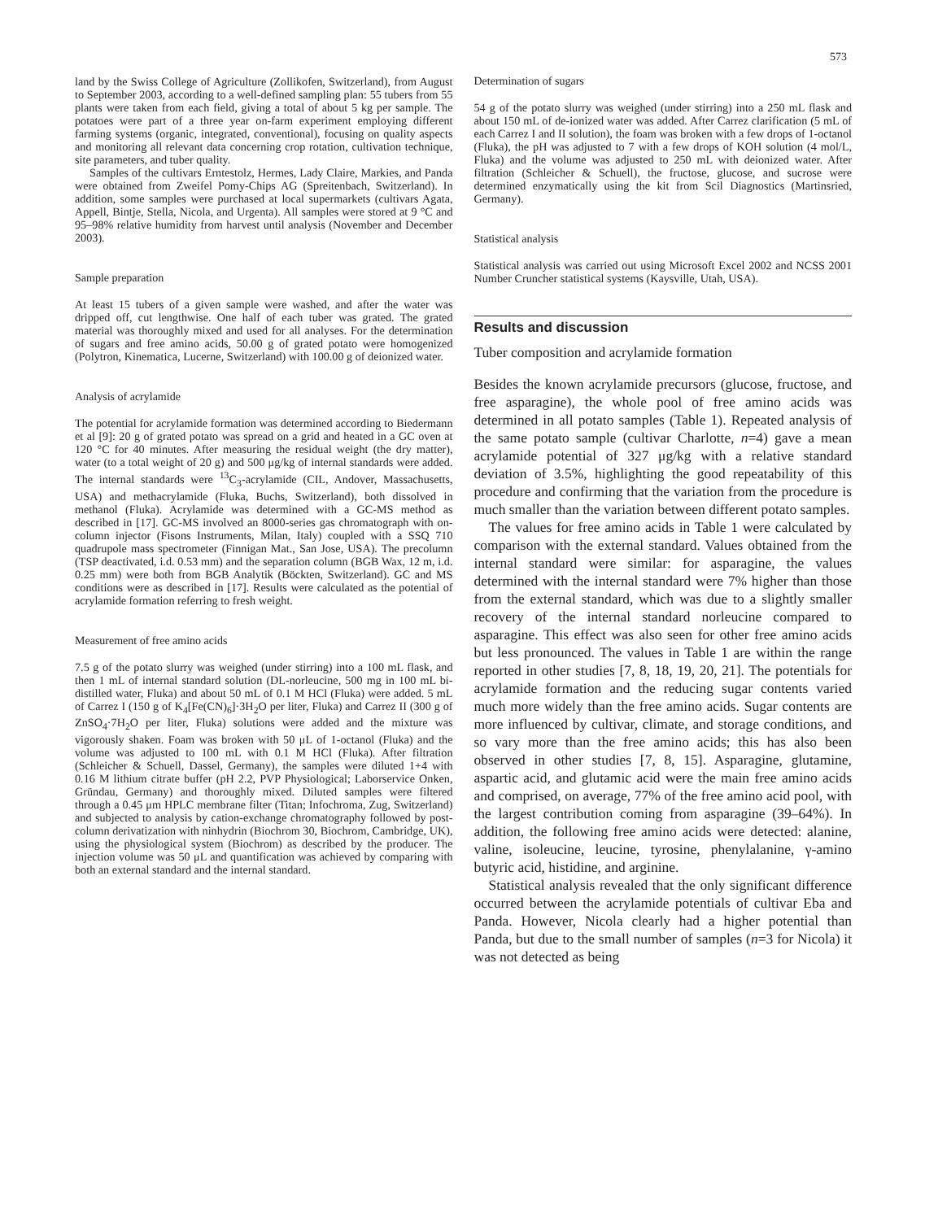573
land by the Swiss College of Agriculture (Zollikofen, Switzerland), from August to September 2003, according to a well-defined sampling plan: 55 tubers from 55 plants were taken from each field, giving a total of about 5 kg per sample. The potatoes were part of a three year on-farm experiment employing different farming systems (organic, integrated, conventional), focusing on quality aspects and monitoring all relevant data concerning crop rotation, cultivation technique, site parameters, and tuber quality.
Samples of the cultivars Erntestolz, Hermes, Lady Claire, Markies, and Panda were obtained from Zweifel Pomy-Chips AG (Spreitenbach, Switzerland). In addition, some samples were purchased at local supermarkets (cultivars Agata, Appell, Bintje, Stella, Nicola, and Urgenta). All samples were stored at 9 °C and 95–98% relative humidity from harvest until analysis (November and December 2003).
Sample preparation
At least 15 tubers of a given sample were washed, and after the water was dripped off, cut lengthwise. One half of each tuber was grated. The grated material was thoroughly mixed and used for all analyses. For the determination of sugars and free amino acids, 50.00 g of grated potato were homogenized (Polytron, Kinematica, Lucerne, Switzerland) with 100.00 g of deionized water.
Analysis of acrylamide
The potential for acrylamide formation was determined according to Biedermann et al [9]: 20 g of grated potato was spread on a grid and heated in a GC oven at 120 °C for 40 minutes. After measuring the residual weight (the dry matter), water (to a total weight of 20 g) and 500 μg/kg of internal standards were added. The internal standards were <sup>13</sup>C<sub>3</sub>-acrylamide (CIL, Andover, Massachusetts, USA) and methacrylamide (Fluka, Buchs, Switzerland), both dissolved in methanol (Fluka). Acrylamide was determined with a GC-MS method as described in [17]. GC-MS involved an 8000-series gas chromatograph with on-column injector (Fisons Instruments, Milan, Italy) coupled with a SSQ 710 quadrupole mass spectrometer (Finnigan Mat., San Jose, USA). The precolumn (TSP deactivated, i.d. 0.53 mm) and the separation column (BGB Wax, 12 m, i.d. 0.25 mm) were both from BGB Analytik (Böckten, Switzerland). GC and MS conditions were as described in [17]. Results were calculated as the potential of acrylamide formation referring to fresh weight.
Measurement of free amino acids
7.5 g of the potato slurry was weighed (under stirring) into a 100 mL flask, and then 1 mL of internal standard solution (DL-norleucine, 500 mg in 100 mL bi-distilled water, Fluka) and about 50 mL of 0.1 M HCl (Fluka) were added. 5 mL of Carrez I (150 g of K<sub>4</sub>[Fe(CN)<sub>6</sub>]·3H<sub>2</sub>O per liter, Fluka) and Carrez II (300 g of ZnSO<sub>4</sub>·7H<sub>2</sub>O per liter, Fluka) solutions were added and the mixture was vigorously shaken. Foam was broken with 50 μL of 1-octanol (Fluka) and the volume was adjusted to 100 mL with 0.1 M HCl (Fluka). After filtration (Schleicher & Schuell, Dassel, Germany), the samples were diluted 1+4 with 0.16 M lithium citrate buffer (pH 2.2, PVP Physiological; Laborservice Onken, Gründau, Germany) and thoroughly mixed. Diluted samples were filtered through a 0.45 μm HPLC membrane filter (Titan; Infochroma, Zug, Switzerland) and subjected to analysis by cation-exchange chromatography followed by post-column derivatization with ninhydrin (Biochrom 30, Biochrom, Cambridge, UK), using the physiological system (Biochrom) as described by the producer. The injection volume was 50 μL and quantification was achieved by comparing with both an external standard and the internal standard.
Determination of sugars
54 g of the potato slurry was weighed (under stirring) into a 250 mL flask and about 150 mL of de-ionized water was added. After Carrez clarification (5 mL of each Carrez I and II solution), the foam was broken with a few drops of 1-octanol (Fluka), the pH was adjusted to 7 with a few drops of KOH solution (4 mol/L, Fluka) and the volume was adjusted to 250 mL with deionized water. After filtration (Schleicher & Schuell), the fructose, glucose, and sucrose were determined enzymatically using the kit from Scil Diagnostics (Martinsried, Germany).
Statistical analysis
Statistical analysis was carried out using Microsoft Excel 2002 and NCSS 2001 Number Cruncher statistical systems (Kaysville, Utah, USA).
Results and discussion
Tuber composition and acrylamide formation
Besides the known acrylamide precursors (glucose, fructose, and free asparagine), the whole pool of free amino acids was determined in all potato samples (Table 1). Repeated analysis of the same potato sample (cultivar Charlotte, n=4) gave a mean acrylamide potential of 327 μg/kg with a relative standard deviation of 3.5%, highlighting the good repeatability of this procedure and confirming that the variation from the procedure is much smaller than the variation between different potato samples.
The values for free amino acids in Table 1 were calculated by comparison with the external standard. Values obtained from the internal standard were similar: for asparagine, the values determined with the internal standard were 7% higher than those from the external standard, which was due to a slightly smaller recovery of the internal standard norleucine compared to asparagine. This effect was also seen for other free amino acids but less pronounced. The values in Table 1 are within the range reported in other studies [7, 8, 18, 19, 20, 21]. The potentials for acrylamide formation and the reducing sugar contents varied much more widely than the free amino acids. Sugar contents are more influenced by cultivar, climate, and storage conditions, and so vary more than the free amino acids; this has also been observed in other studies [7, 8, 15]. Asparagine, glutamine, aspartic acid, and glutamic acid were the main free amino acids and comprised, on average, 77% of the free amino acid pool, with the largest contribution coming from asparagine (39–64%). In addition, the following free amino acids were detected: alanine, valine, isoleucine, leucine, tyrosine, phenylalanine, γ-amino butyric acid, histidine, and arginine.
Statistical analysis revealed that the only significant difference occurred between the acrylamide potentials of cultivar Eba and Panda. However, Nicola clearly had a higher potential than Panda, but due to the small number of samples (n=3 for Nicola) it was not detected as being